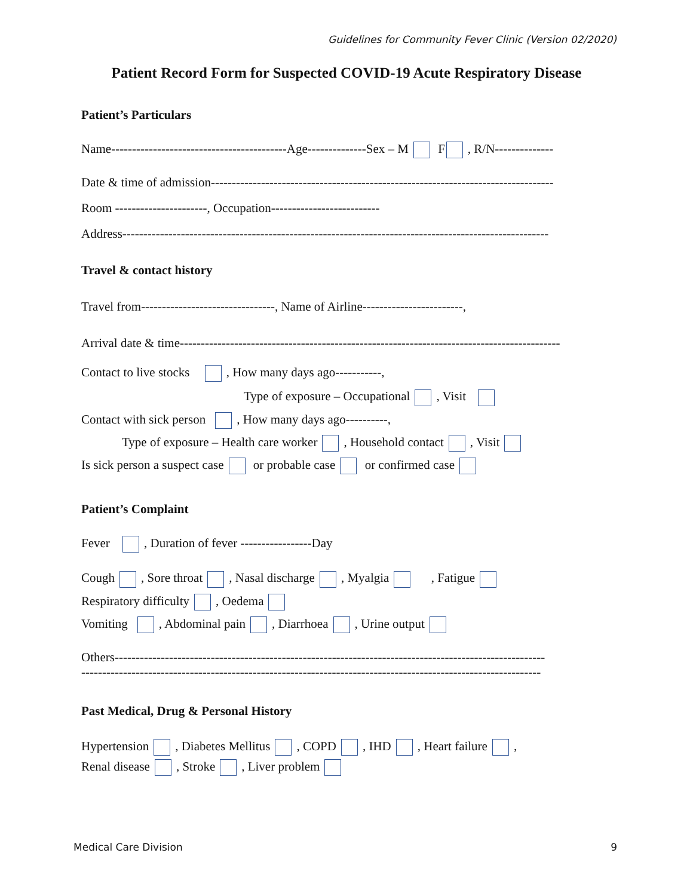Guidelines for Community Fever Clinic (Version 02/2020)
Patient Record Form for Suspected COVID-19 Acute Respiratory Disease
Patient’s Particulars
Name------------------------------------------Age--------------Sex – M F , R/N--------------
Date & time of admission----------------------------------------------------------------------------------
Room ----------------------, Occupation--------------------------
Address------------------------------------------------------------------------------------------------------
Travel & contact history
Travel from--------------------------------, Name of Airline------------------------,
Arrival date & time-------------------------------------------------------------------------------------------
Contact to live stocks , How many days ago-----------,
Type of exposure – Occupational , Visit
Contact with sick person , How many days ago----------,
Type of exposure – Health care worker , Household contact , Visit
Is sick person a suspect case or probable case or confirmed case
Patient’s Complaint
Fever , Duration of fever -----------------Day
Cough , Sore throat , Nasal discharge , Myalgia , Fatigue
Respiratory difficulty , Oedema
Vomiting , Abdominal pain , Diarrhoea , Urine output
Others-------------------------------------------------------------------------------------------------------
--------------------------------------------------------------------------------------------------------------
Past Medical, Drug & Personal History
Hypertension , Diabetes Mellitus , COPD , IHD , Heart failure ,
Renal disease , Stroke , Liver problem
Medical Care Division 9